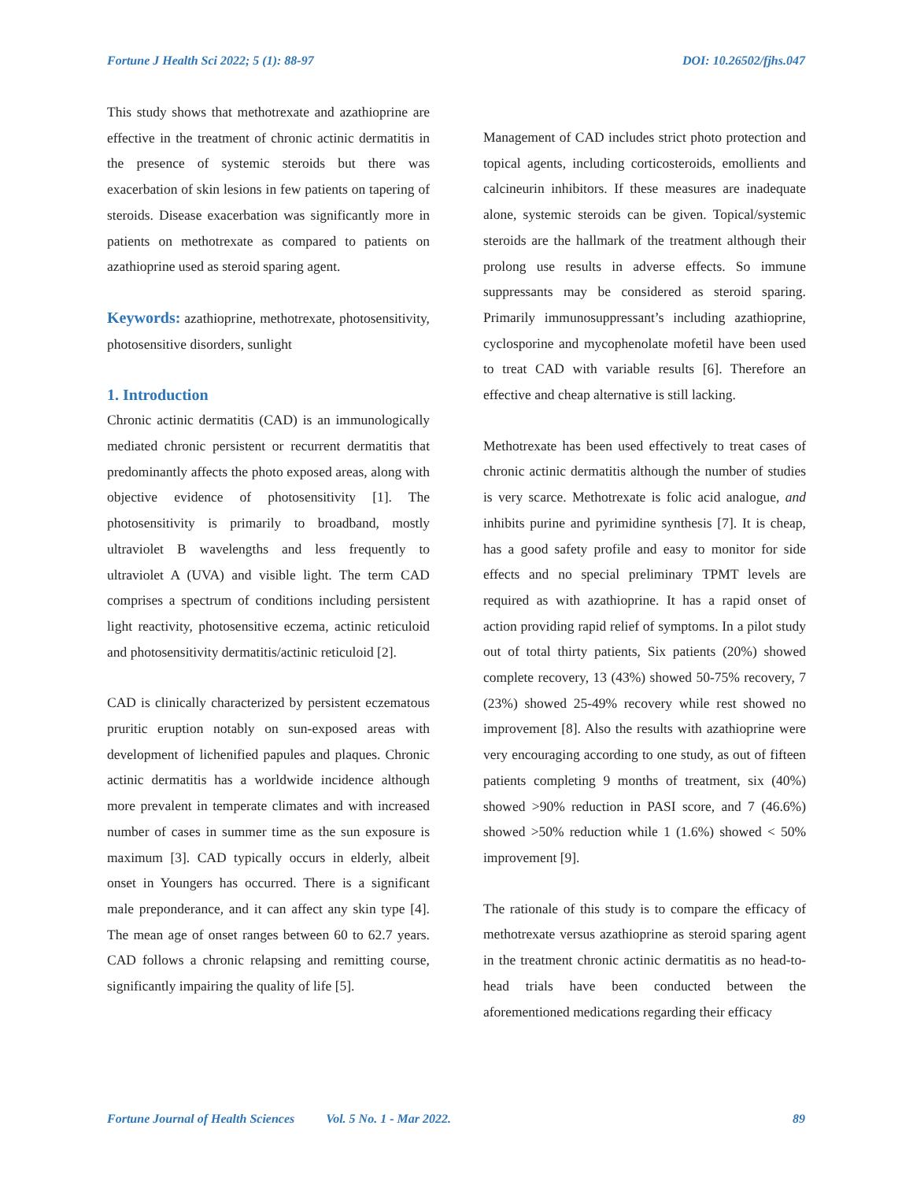Fortune J Health Sci 2022; 5 (1): 88-97 DOI: 10.26502/fjhs.047
This study shows that methotrexate and azathioprine are effective in the treatment of chronic actinic dermatitis in the presence of systemic steroids but there was exacerbation of skin lesions in few patients on tapering of steroids. Disease exacerbation was significantly more in patients on methotrexate as compared to patients on azathioprine used as steroid sparing agent.
Keywords: azathioprine, methotrexate, photosensitivity, photosensitive disorders, sunlight
1. Introduction
Chronic actinic dermatitis (CAD) is an immunologically mediated chronic persistent or recurrent dermatitis that predominantly affects the photo exposed areas, along with objective evidence of photosensitivity [1]. The photosensitivity is primarily to broadband, mostly ultraviolet B wavelengths and less frequently to ultraviolet A (UVA) and visible light. The term CAD comprises a spectrum of conditions including persistent light reactivity, photosensitive eczema, actinic reticuloid and photosensitivity dermatitis/actinic reticuloid [2].
CAD is clinically characterized by persistent eczematous pruritic eruption notably on sun-exposed areas with development of lichenified papules and plaques. Chronic actinic dermatitis has a worldwide incidence although more prevalent in temperate climates and with increased number of cases in summer time as the sun exposure is maximum [3]. CAD typically occurs in elderly, albeit onset in Youngers has occurred. There is a significant male preponderance, and it can affect any skin type [4]. The mean age of onset ranges between 60 to 62.7 years. CAD follows a chronic relapsing and remitting course, significantly impairing the quality of life [5].
Management of CAD includes strict photo protection and topical agents, including corticosteroids, emollients and calcineurin inhibitors. If these measures are inadequate alone, systemic steroids can be given. Topical/systemic steroids are the hallmark of the treatment although their prolong use results in adverse effects. So immune suppressants may be considered as steroid sparing. Primarily immunosuppressant’s including azathioprine, cyclosporine and mycophenolate mofetil have been used to treat CAD with variable results [6]. Therefore an effective and cheap alternative is still lacking.
Methotrexate has been used effectively to treat cases of chronic actinic dermatitis although the number of studies is very scarce. Methotrexate is folic acid analogue, and inhibits purine and pyrimidine synthesis [7]. It is cheap, has a good safety profile and easy to monitor for side effects and no special preliminary TPMT levels are required as with azathioprine. It has a rapid onset of action providing rapid relief of symptoms. In a pilot study out of total thirty patients, Six patients (20%) showed complete recovery, 13 (43%) showed 50-75% recovery, 7 (23%) showed 25-49% recovery while rest showed no improvement [8]. Also the results with azathioprine were very encouraging according to one study, as out of fifteen patients completing 9 months of treatment, six (40%) showed >90% reduction in PASI score, and 7 (46.6%) showed >50% reduction while 1 (1.6%) showed < 50% improvement [9].
The rationale of this study is to compare the efficacy of methotrexate versus azathioprine as steroid sparing agent in the treatment chronic actinic dermatitis as no head-to-head trials have been conducted between the aforementioned medications regarding their efficacy
Fortune Journal of Health Sciences Vol. 5 No. 1 - Mar 2022. 89